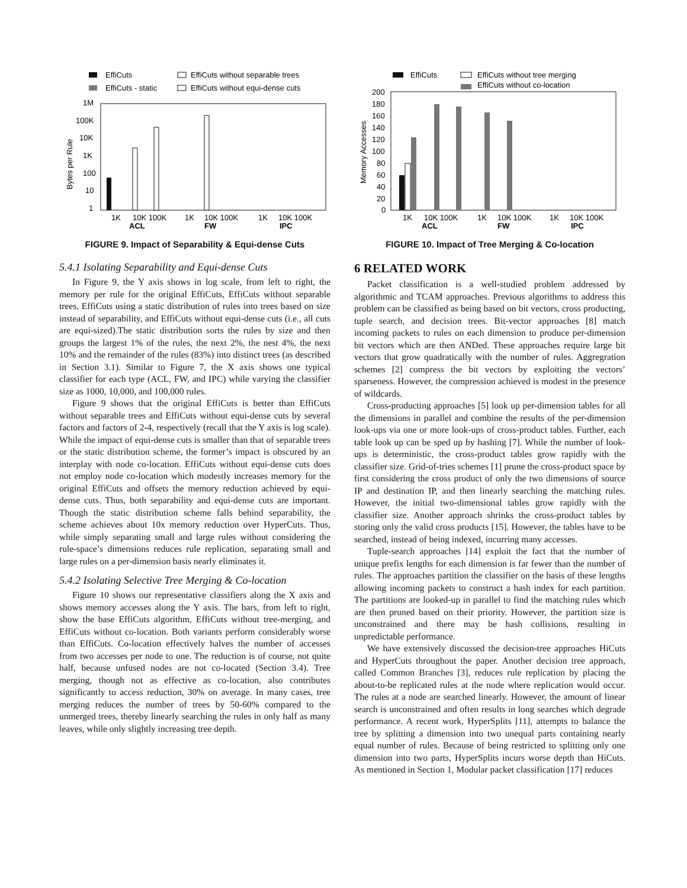EffiCuts
EffiCuts without separable trees
EffiCuts - static
EffiCuts without equi-dense cuts
1M
100K
10K
1K
100
10
1
Bytes per Rule
1K
10K 100K
1K
10K 100K
1K
10K 100K
ACL
FW
IPC
FIGURE 9. Impact of Separability & Equi-dense Cuts
5.4.1 Isolating Separability and Equi-dense Cuts
In Figure 9, the Y axis shows in log scale, from left to right, the memory per rule for the original EffiCuts, EffiCuts without separable trees, EffiCuts using a static distribution of rules into trees based on size instead of separability, and EffiCuts without equi-dense cuts (i.e., all cuts are equi-sized).The static distribution sorts the rules by size and then groups the largest 1% of the rules, the next 2%, the nest 4%, the next 10% and the remainder of the rules (83%) into distinct trees (as described in Section 3.1). Similar to Figure 7, the X axis shows one typical classifier for each type (ACL, FW, and IPC) while varying the classifier size as 1000, 10,000, and 100,000 rules.
Figure 9 shows that the original EffiCuts is better than EffiCuts without separable trees and EffiCuts without equi-dense cuts by several factors and factors of 2-4, respectively (recall that the Y axis is log scale). While the impact of equi-dense cuts is smaller than that of separable trees or the static distribution scheme, the former’s impact is obscured by an interplay with node co-location. EffiCuts without equi-dense cuts does not employ node co-location which modestly increases memory for the original EffiCuts and offsets the memory reduction achieved by equi-dense cuts. Thus, both separability and equi-dense cuts are important. Though the static distribution scheme falls behind separability, the scheme achieves about 10x memory reduction over HyperCuts. Thus, while simply separating small and large rules without considering the rule-space’s dimensions reduces rule replication, separating small and large rules on a per-dimension basis nearly eliminates it.
5.4.2 Isolating Selective Tree Merging & Co-location
Figure 10 shows our representative classifiers along the X axis and shows memory accesses along the Y axis. The bars, from left to right, show the base EffiCuts algorithm, EffiCuts without tree-merging, and EffiCuts without co-location. Both variants perform considerably worse than EffiCuts. Co-location effectively halves the number of accesses from two accesses per node to one. The reduction is of course, not quite half, because unfused nodes are not co-located (Section 3.4). Tree merging, though not as effective as co-location, also contributes significantly to access reduction, 30% on average. In many cases, tree merging reduces the number of trees by 50-60% compared to the unmerged trees, thereby linearly searching the rules in only half as many leaves, while only slightly increasing tree depth.
EffiCuts
EffiCuts without tree merging
EffiCuts without co-location
200
180
160
140
120
100
80
60
40
20
0
Memory Accesses
1K
10K 100K
1K
10K 100K
1K
10K 100K
ACL
FW
IPC
FIGURE 10. Impact of Tree Merging & Co-location
6 RELATED WORK
Packet classification is a well-studied problem addressed by algorithmic and TCAM approaches. Previous algorithms to address this problem can be classified as being based on bit vectors, cross producting, tuple search, and decision trees. Bit-vector approaches [8] match incoming packets to rules on each dimension to produce per-dimension bit vectors which are then ANDed. These approaches require large bit vectors that grow quadratically with the number of rules. Aggregration schemes [2] compress the bit vectors by exploiting the vectors’ sparseness. However, the compression achieved is modest in the presence of wildcards.
Cross-producting approaches [5] look up per-dimension tables for all the dimensions in parallel and combine the results of the per-dimension look-ups via one or more look-ups of cross-product tables. Further, each table look up can be sped up by hashing [7]. While the number of look-ups is deterministic, the cross-product tables grow rapidly with the classifier size. Grid-of-tries schemes [1] prune the cross-product space by first considering the cross product of only the two dimensions of source IP and destination IP, and then linearly searching the matching rules. However, the initial two-dimensional tables grow rapidly with the classifier size. Another approach shrinks the cross-product tables by storing only the valid cross products [15]. However, the tables have to be searched, instead of being indexed, incurring many accesses.
Tuple-search approaches [14] exploit the fact that the number of unique prefix lengths for each dimension is far fewer than the number of rules. The approaches partition the classifier on the basis of these lengths allowing incoming packets to construct a hash index for each partition. The partitions are looked-up in parallel to find the matching rules which are then pruned based on their priority. However, the partition size is unconstrained and there may be hash collisions, resulting in unpredictable performance.
We have extensively discussed the decision-tree approaches HiCuts and HyperCuts throughout the paper. Another decision tree approach, called Common Branches [3], reduces rule replication by placing the about-to-be replicated rules at the node where replication would occur. The rules at a node are searched linearly. However, the amount of linear search is unconstrained and often results in long searches which degrade performance. A recent work, HyperSplits [11], attempts to balance the tree by splitting a dimension into two unequal parts containing nearly equal number of rules. Because of being restricted to splitting only one dimension into two parts, HyperSplits incurs worse depth than HiCuts. As mentioned in Section 1, Modular packet classification [17] reduces